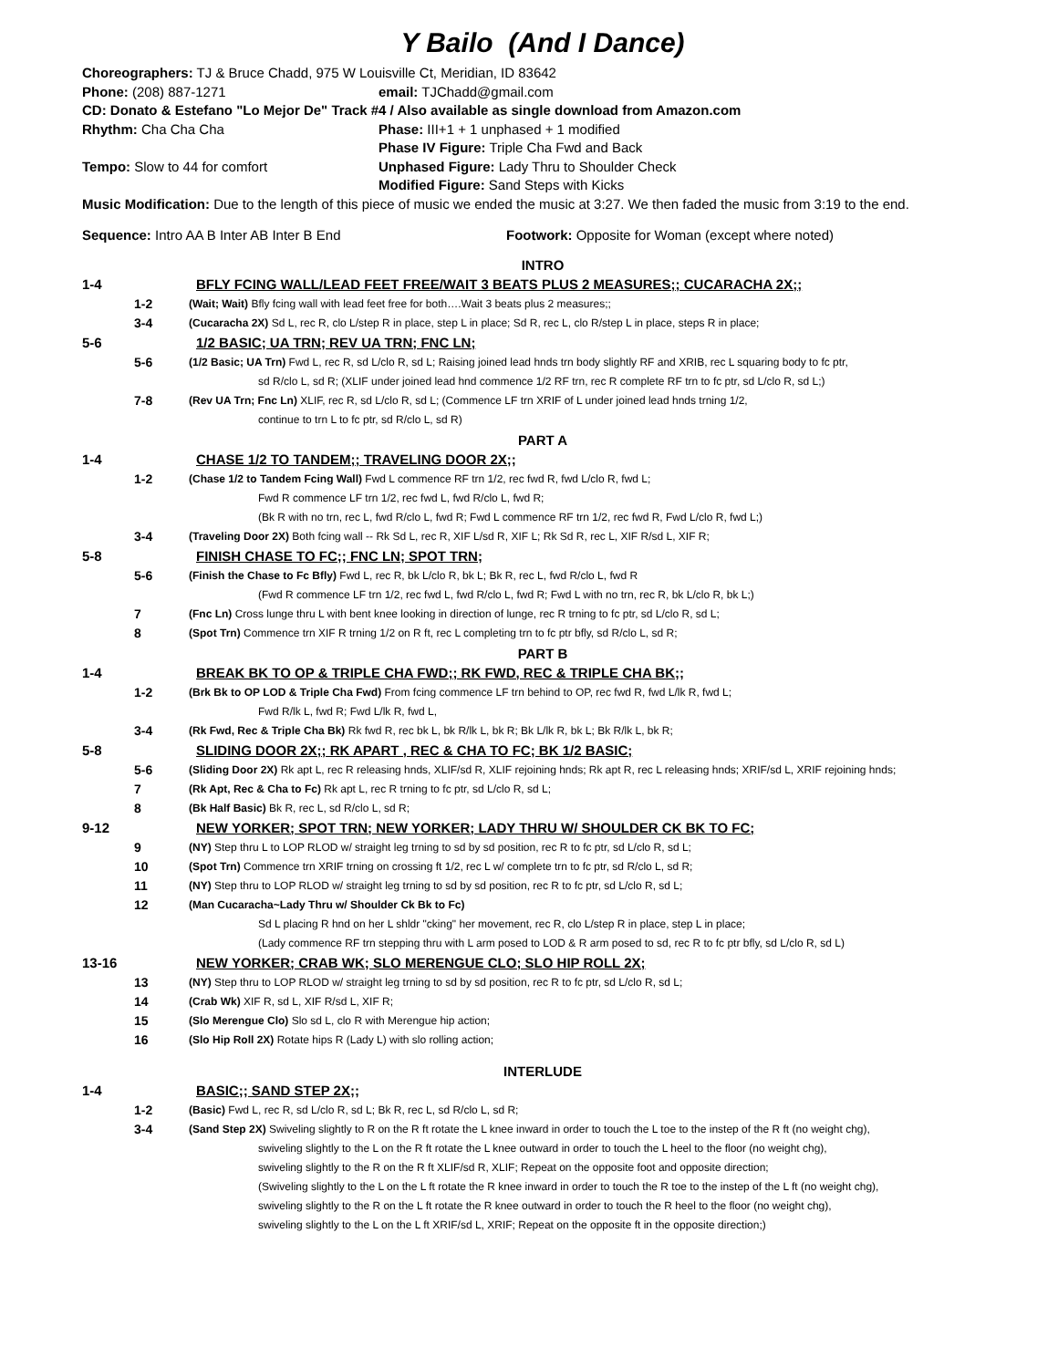Y Bailo (And I Dance)
Choreographers: TJ & Bruce Chadd, 975 W Louisville Ct, Meridian, ID 83642
Phone: (208) 887-1271 email: TJChadd@gmail.com
CD: Donato & Estefano "Lo Mejor De" Track #4 / Also available as single download from Amazon.com
Rhythm: Cha Cha Cha Phase: III+1 + 1 unphased + 1 modified
Phase IV Figure: Triple Cha Fwd and Back
Tempo: Slow to 44 for comfort Unphased Figure: Lady Thru to Shoulder Check
Modified Figure: Sand Steps with Kicks
Music Modification: Due to the length of this piece of music we ended the music at 3:27. We then faded the music from 3:19 to the end.
Sequence: Intro AA B Inter AB Inter B End Footwork: Opposite for Woman (except where noted)
INTRO
1-4 BFLY FCING WALL/LEAD FEET FREE/WAIT 3 BEATS PLUS 2 MEASURES;; CUCARACHA 2X;;
1-2 (Wait; Wait) Bfly fcing wall with lead feet free for both….Wait 3 beats plus 2 measures;;
3-4 (Cucaracha 2X) Sd L, rec R, clo L/step R in place, step L in place; Sd R, rec L, clo R/step L in place, steps R in place;
5-6 1/2 BASIC; UA TRN; REV UA TRN; FNC LN;
5-6 (1/2 Basic; UA Trn) Fwd L, rec R, sd L/clo R, sd L; Raising joined lead hnds trn body slightly RF and XRIB, rec L squaring body to fc ptr,
sd R/clo L, sd R; (XLIF under joined lead hnd commence 1/2 RF trn, rec R complete RF trn to fc ptr, sd L/clo R, sd L;)
7-8 (Rev UA Trn; Fnc Ln) XLIF, rec R, sd L/clo R, sd L; (Commence LF trn XRIF of L under joined lead hnds trning 1/2,
continue to trn L to fc ptr, sd R/clo L, sd R)
PART A
1-4 CHASE 1/2 TO TANDEM;; TRAVELING DOOR 2X;;
1-2 (Chase 1/2 to Tandem Fcing Wall) Fwd L commence RF trn 1/2, rec fwd R, fwd L/clo R, fwd L;
Fwd R commence LF trn 1/2, rec fwd L, fwd R/clo L, fwd R;
(Bk R with no trn, rec L, fwd R/clo L, fwd R; Fwd L commence RF trn 1/2, rec fwd R, Fwd L/clo R, fwd L;)
3-4 (Traveling Door 2X) Both fcing wall -- Rk Sd L, rec R, XIF L/sd R, XIF L; Rk Sd R, rec L, XIF R/sd L, XIF R;
5-8 FINISH CHASE TO FC;; FNC LN; SPOT TRN;
5-6 (Finish the Chase to Fc Bfly) Fwd L, rec R, bk L/clo R, bk L; Bk R, rec L, fwd R/clo L, fwd R
(Fwd R commence LF trn 1/2, rec fwd L, fwd R/clo L, fwd R; Fwd L with no trn, rec R, bk L/clo R, bk L;)
7 (Fnc Ln) Cross lunge thru L with bent knee looking in direction of lunge, rec R trning to fc ptr, sd L/clo R, sd L;
8 (Spot Trn) Commence trn XIF R trning 1/2 on R ft, rec L completing trn to fc ptr bfly, sd R/clo L, sd R;
PART B
1-4 BREAK BK TO OP & TRIPLE CHA FWD;; RK FWD, REC & TRIPLE CHA BK;;
1-2 (Brk Bk to OP LOD & Triple Cha Fwd) From fcing commence LF trn behind to OP, rec fwd R, fwd L/lk R, fwd L;
Fwd R/lk L, fwd R; Fwd L/lk R, fwd L,
3-4 (Rk Fwd, Rec & Triple Cha Bk) Rk fwd R, rec bk L, bk R/lk L, bk R; Bk L/lk R, bk L; Bk R/lk L, bk R;
5-8 SLIDING DOOR 2X;; RK APART , REC & CHA TO FC; BK 1/2 BASIC;
5-6 (Sliding Door 2X) Rk apt L, rec R releasing hnds, XLIF/sd R, XLIF rejoining hnds; Rk apt R, rec L releasing hnds; XRIF/sd L, XRIF rejoining hnds;
7 (Rk Apt, Rec & Cha to Fc) Rk apt L, rec R trning to fc ptr, sd L/clo R, sd L;
8 (Bk Half Basic) Bk R, rec L, sd R/clo L, sd R;
9-12 NEW YORKER; SPOT TRN; NEW YORKER; LADY THRU W/ SHOULDER CK BK TO FC;
9 (NY) Step thru L to LOP RLOD w/ straight leg trning to sd by sd position, rec R to fc ptr, sd L/clo R, sd L;
10 (Spot Trn) Commence trn XRIF trning on crossing ft 1/2, rec L w/ complete trn to fc ptr, sd R/clo L, sd R;
11 (NY) Step thru to LOP RLOD w/ straight leg trning to sd by sd position, rec R to fc ptr, sd L/clo R, sd L;
12 (Man Cucaracha~Lady Thru w/ Shoulder Ck Bk to Fc)
Sd L placing R hnd on her L shldr "cking" her movement, rec R, clo L/step R in place, step L in place;
(Lady commence RF trn stepping thru with L arm posed to LOD & R arm posed to sd, rec R to fc ptr bfly, sd L/clo R, sd L)
13-16 NEW YORKER; CRAB WK; SLO MERENGUE CLO; SLO HIP ROLL 2X;
13 (NY) Step thru to LOP RLOD w/ straight leg trning to sd by sd position, rec R to fc ptr, sd L/clo R, sd L;
14 (Crab Wk) XIF R, sd L, XIF R/sd L, XIF R;
15 (Slo Merengue Clo) Slo sd L, clo R with Merengue hip action;
16 (Slo Hip Roll 2X) Rotate hips R (Lady L) with slo rolling action;
INTERLUDE
1-4 BASIC;; SAND STEP 2X;;
1-2 (Basic) Fwd L, rec R, sd L/clo R, sd L; Bk R, rec L, sd R/clo L, sd R;
3-4 (Sand Step 2X) Swiveling slightly to R on the R ft rotate the L knee inward in order to touch the L toe to the instep of the R ft (no weight chg),
swiveling slightly to the L on the R ft rotate the L knee outward in order to touch the L heel to the floor (no weight chg),
swiveling slightly to the R on the R ft XLIF/sd R, XLIF; Repeat on the opposite foot and opposite direction;
(Swiveling slightly to the L on the L ft rotate the R knee inward in order to touch the R toe to the instep of the L ft (no weight chg),
swiveling slightly to the R on the L ft rotate the R knee outward in order to touch the R heel to the floor (no weight chg),
swiveling slightly to the L on the L ft XRIF/sd L, XRIF; Repeat on the opposite ft in the opposite direction;)